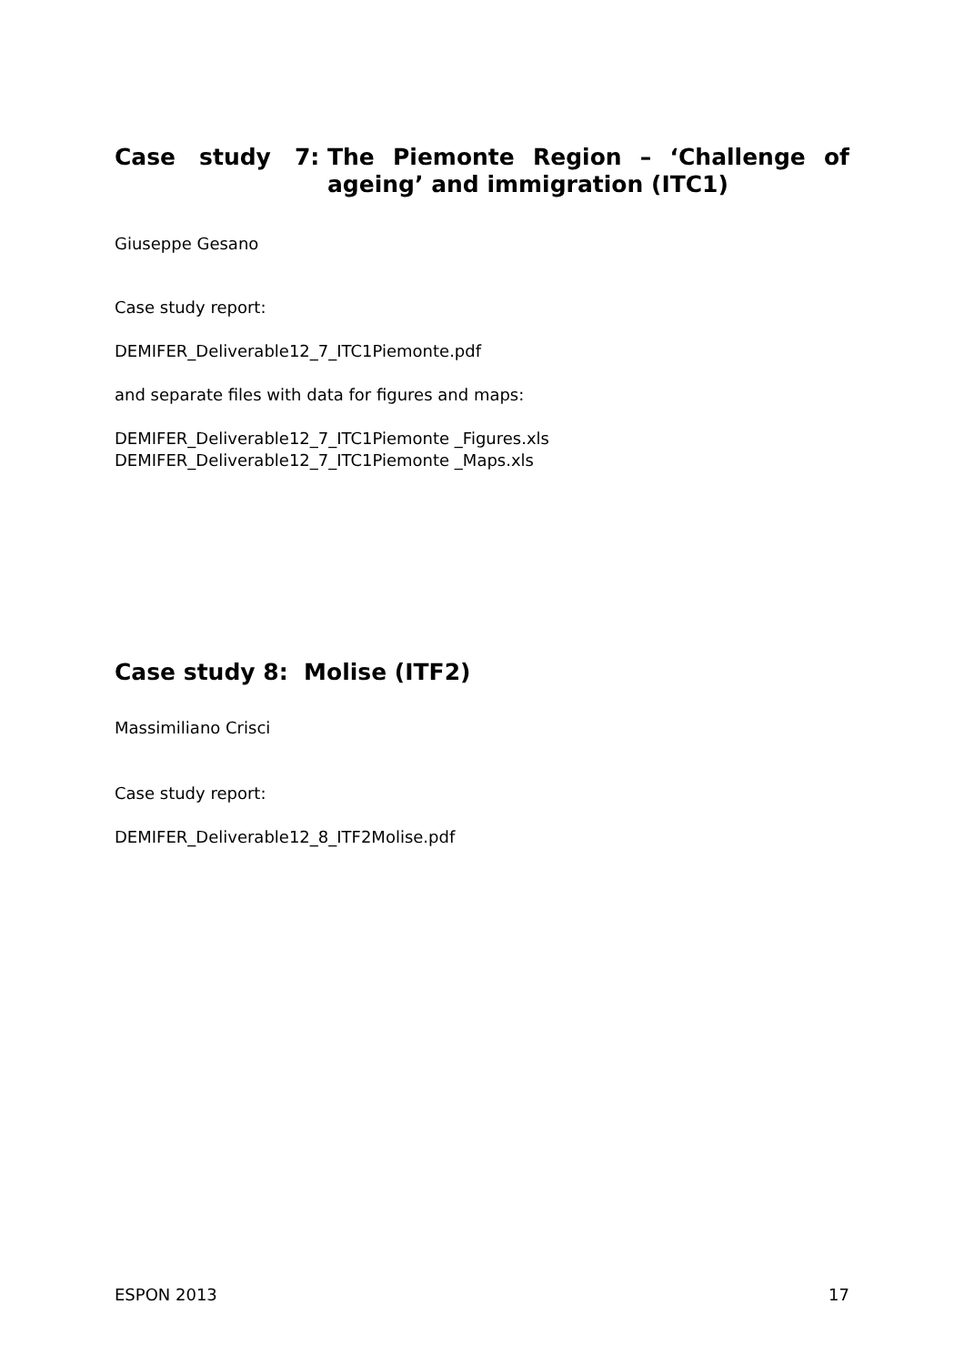Case study 7: The Piemonte Region – ‘Challenge of ageing’ and immigration (ITC1)
Giuseppe Gesano
Case study report:
DEMIFER_Deliverable12_7_ITC1Piemonte.pdf
and separate files with data for figures and maps:
DEMIFER_Deliverable12_7_ITC1Piemonte _Figures.xls
DEMIFER_Deliverable12_7_ITC1Piemonte _Maps.xls
Case study 8: Molise (ITF2)
Massimiliano Crisci
Case study report:
DEMIFER_Deliverable12_8_ITF2Molise.pdf
ESPON 2013 17